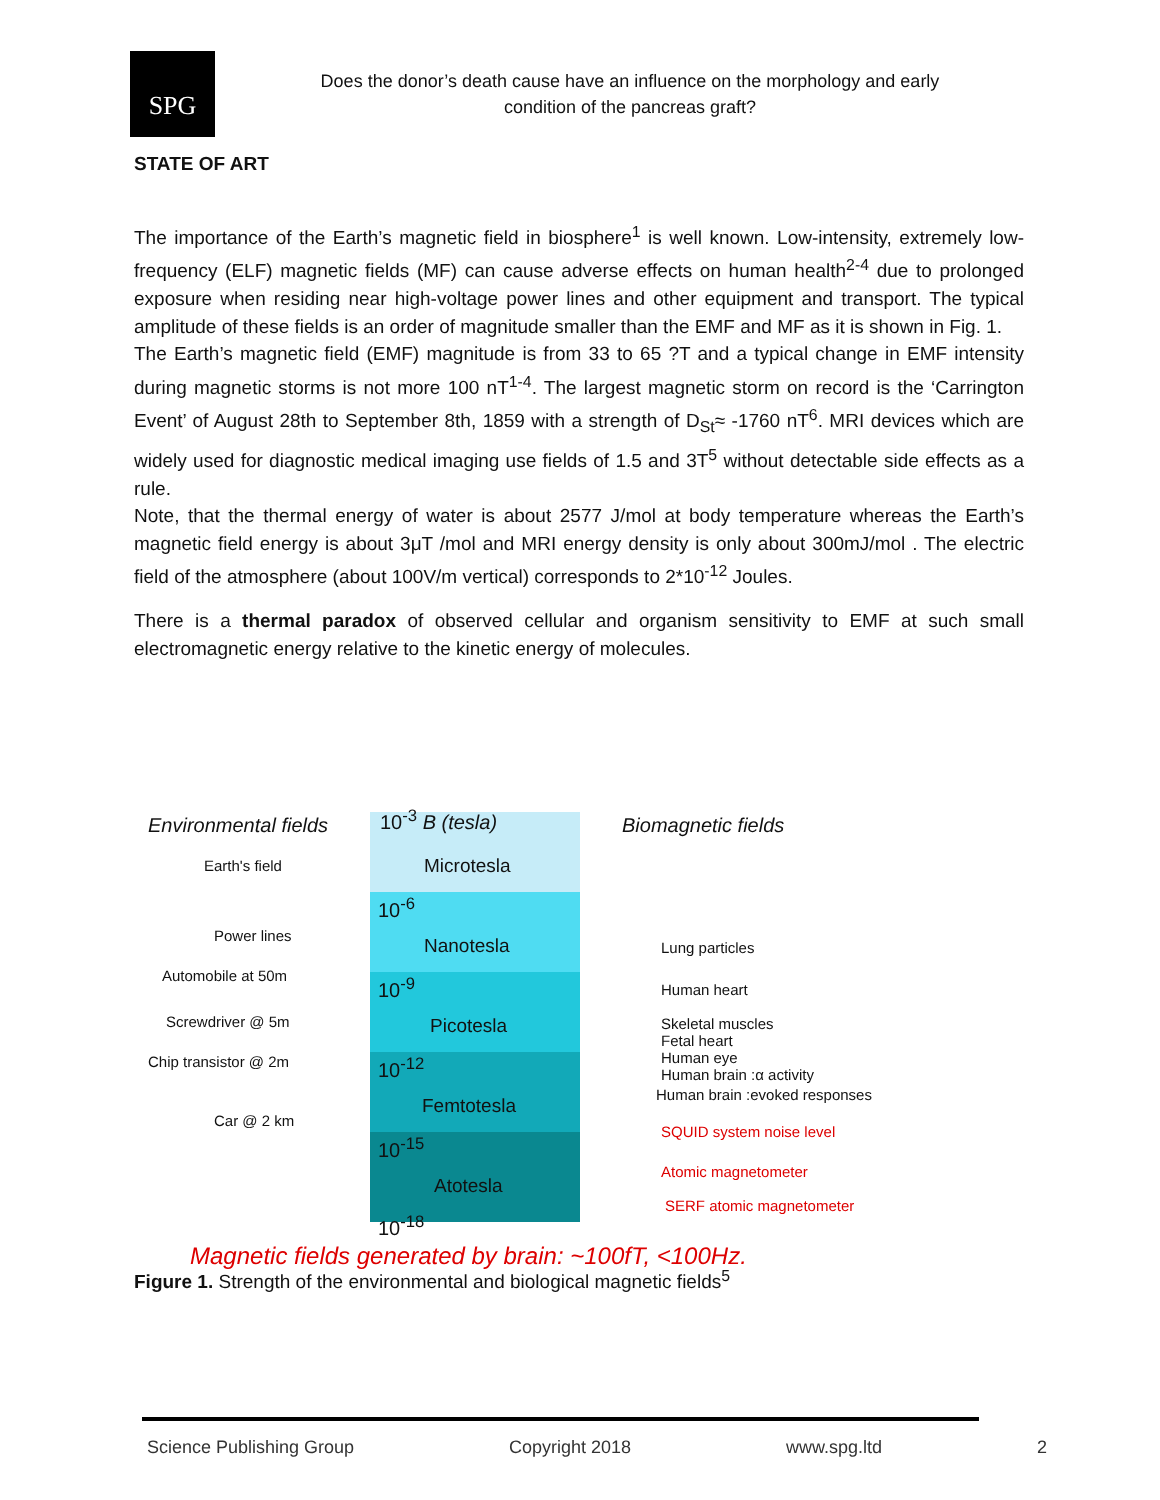SPG
Does the donor’s death cause have an influence on the morphology and early condition of the pancreas graft?
STATE OF ART
The importance of the Earth’s magnetic field in biosphere<sup>1</sup> is well known. Low-intensity, extremely low-frequency (ELF) magnetic fields (MF) can cause adverse effects on human health<sup>2-4</sup> due to prolonged exposure when residing near high-voltage power lines and other equipment and transport. The typical amplitude of these fields is an order of magnitude smaller than the EMF and MF as it is shown in Fig. 1.
The Earth’s magnetic field (EMF) magnitude is from 33 to 65 ?T and a typical change in EMF intensity during magnetic storms is not more 100 nT<sup>1-4</sup>. The largest magnetic storm on record is the ‘Carrington Event’ of August 28th to September 8th, 1859 with a strength of D<sub>St</sub>≈ -1760 nT<sup>6</sup>. MRI devices which are widely used for diagnostic medical imaging use fields of 1.5 and 3T<sup>5</sup> without detectable side effects as a rule.
Note, that the thermal energy of water is about 2577 J/mol at body temperature whereas the Earth’s magnetic field energy is about 3μT /mol and MRI energy density is only about 300mJ/mol . The electric field of the atmosphere (about 100V/m vertical) corresponds to 2*10<sup>-12</sup> Joules.
There is a thermal paradox of observed cellular and organism sensitivity to EMF at such small electromagnetic energy relative to the kinetic energy of molecules.
Environmental fields 10<sup>-3</sup> B (tesla) Biomagnetic fields
Earth's field Microtesla
10<sup>-6</sup>
Power lines
Nanotesla Lung particles
Automobile at 50m 10<sup>-9</sup> Human heart
Screwdriver @ 5m Picotesla Skeletal muscles
Fetal heart
Human eye
Chip transistor @ 2m 10<sup>-12</sup> Human brain :α activity
Human brain :evoked responses
Femtotesla
Car @ 2 km
SQUID system noise level
10<sup>-15</sup>
Atomic magnetometer
Atotesla
SERF atomic magnetometer
10<sup>-18</sup>
Magnetic fields generated by brain: ~100fT, <100Hz.
Figure 1. Strength of the environmental and biological magnetic fields<sup>5</sup>
Science Publishing Group Copyright 2018 www.spg.ltd 2